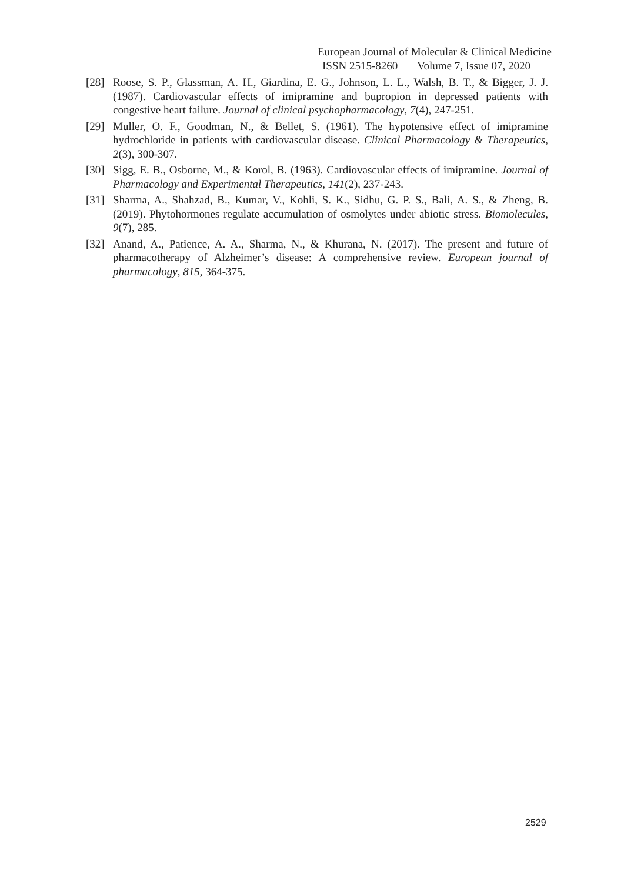European Journal of Molecular & Clinical Medicine
ISSN 2515-8260 Volume 7, Issue 07, 2020
[28] Roose, S. P., Glassman, A. H., Giardina, E. G., Johnson, L. L., Walsh, B. T., & Bigger, J. J. (1987). Cardiovascular effects of imipramine and bupropion in depressed patients with congestive heart failure. Journal of clinical psychopharmacology, 7(4), 247-251.
[29] Muller, O. F., Goodman, N., & Bellet, S. (1961). The hypotensive effect of imipramine hydrochloride in patients with cardiovascular disease. Clinical Pharmacology & Therapeutics, 2(3), 300-307.
[30] Sigg, E. B., Osborne, M., & Korol, B. (1963). Cardiovascular effects of imipramine. Journal of Pharmacology and Experimental Therapeutics, 141(2), 237-243.
[31] Sharma, A., Shahzad, B., Kumar, V., Kohli, S. K., Sidhu, G. P. S., Bali, A. S., & Zheng, B. (2019). Phytohormones regulate accumulation of osmolytes under abiotic stress. Biomolecules, 9(7), 285.
[32] Anand, A., Patience, A. A., Sharma, N., & Khurana, N. (2017). The present and future of pharmacotherapy of Alzheimer’s disease: A comprehensive review. European journal of pharmacology, 815, 364-375.
2529